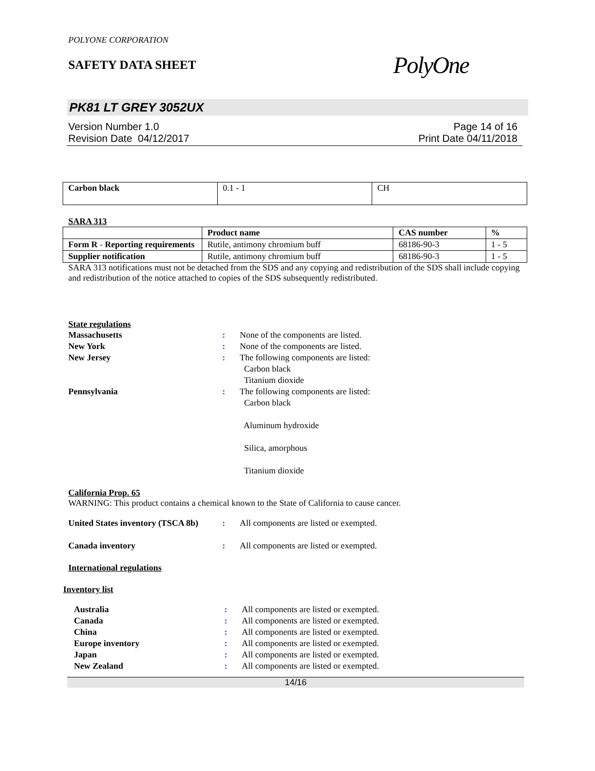POLYONE CORPORATION
SAFETY DATA SHEET
PolyOne
PK81 LT GREY 3052UX
Version Number 1.0
Revision Date 04/12/2017
Page 14 of 16
Print Date 04/11/2018
| Carbon black | 0.1 - 1 | CH |
SARA 313
| | Product name | CAS number | % |
| --- | --- | --- | --- |
| Form R - Reporting requirements | Rutile, antimony chromium buff | 68186-90-3 | 1 - 5 |
| Supplier notification | Rutile, antimony chromium buff | 68186-90-3 | 1 - 5 |
SARA 313 notifications must not be detached from the SDS and any copying and redistribution of the SDS shall include copying and redistribution of the notice attached to copies of the SDS subsequently redistributed.
State regulations
Massachusetts : None of the components are listed.
New York : None of the components are listed.
New Jersey : The following components are listed:
Carbon black
Titanium dioxide
Pennsylvania : The following components are listed:
Carbon black
Aluminum hydroxide
Silica, amorphous
Titanium dioxide
California Prop. 65
WARNING: This product contains a chemical known to the State of California to cause cancer.
United States inventory (TSCA 8b)
: All components are listed or exempted.
Canada inventory : All components are listed or exempted.
International regulations
Inventory list
Australia : All components are listed or exempted.
Canada : All components are listed or exempted.
China : All components are listed or exempted.
Europe inventory : All components are listed or exempted.
Japan : All components are listed or exempted.
New Zealand : All components are listed or exempted.
14/16